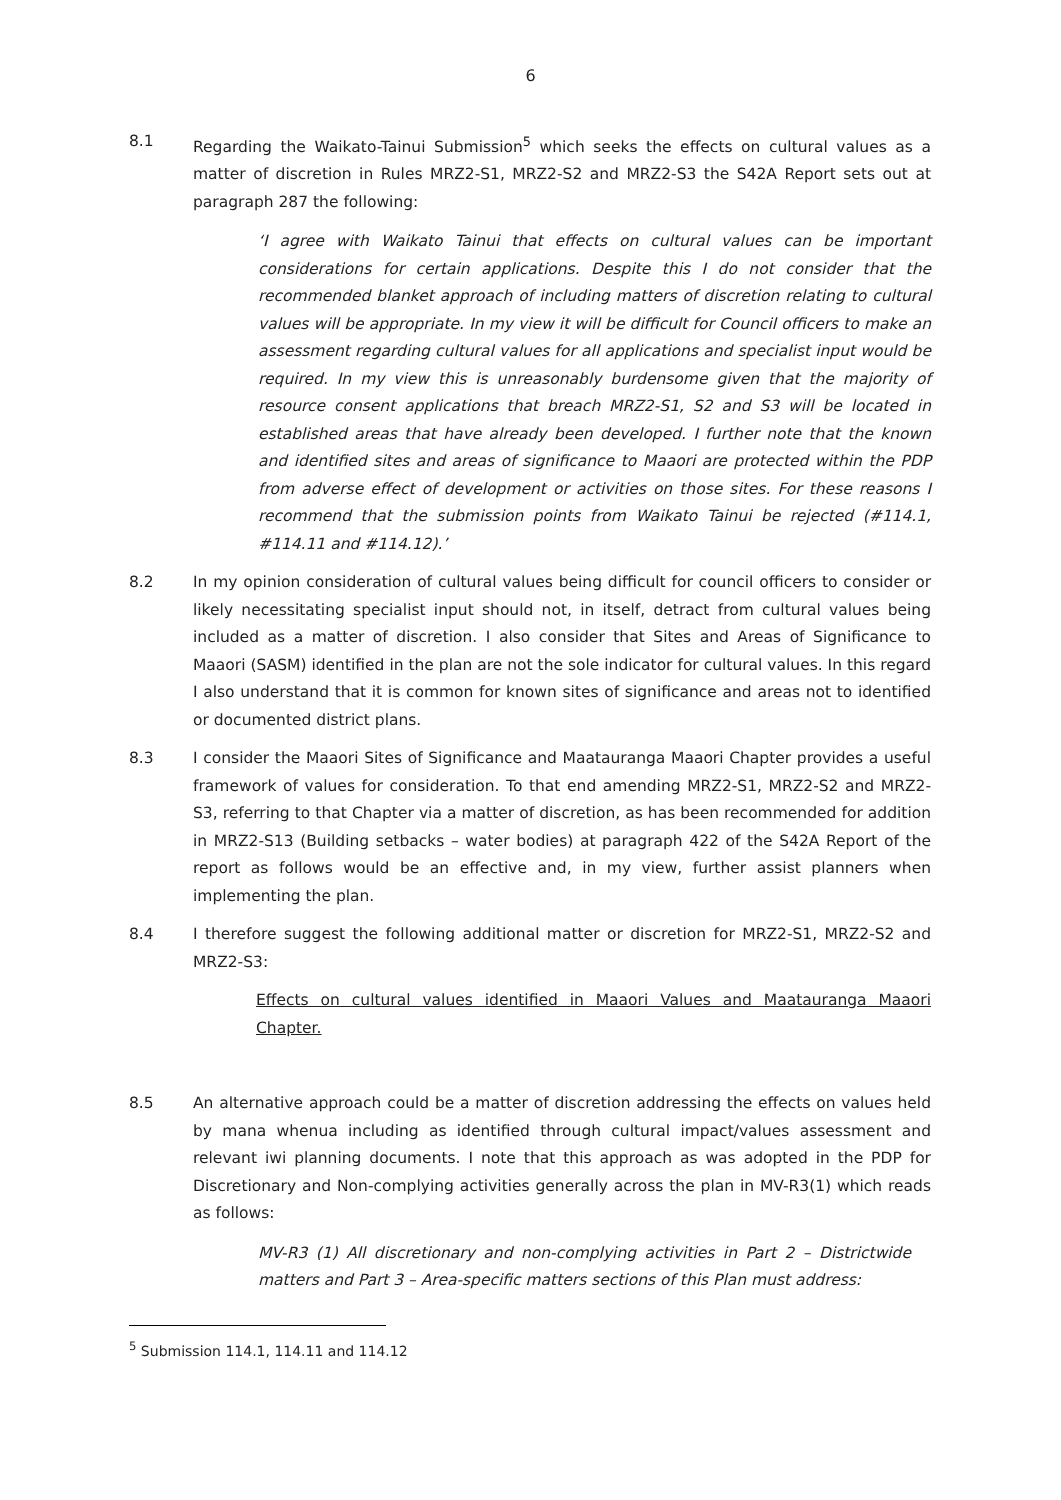6
8.1 Regarding the Waikato-Tainui Submission<sup>5</sup> which seeks the effects on cultural values as a matter of discretion in Rules MRZ2-S1, MRZ2-S2 and MRZ2-S3 the S42A Report sets out at paragraph 287 the following:
‘I agree with Waikato Tainui that effects on cultural values can be important considerations for certain applications. Despite this I do not consider that the recommended blanket approach of including matters of discretion relating to cultural values will be appropriate. In my view it will be difficult for Council officers to make an assessment regarding cultural values for all applications and specialist input would be required. In my view this is unreasonably burdensome given that the majority of resource consent applications that breach MRZ2-S1, S2 and S3 will be located in established areas that have already been developed. I further note that the known and identified sites and areas of significance to Maaori are protected within the PDP from adverse effect of development or activities on those sites. For these reasons I recommend that the submission points from Waikato Tainui be rejected (#114.1, #114.11 and #114.12).’
8.2 In my opinion consideration of cultural values being difficult for council officers to consider or likely necessitating specialist input should not, in itself, detract from cultural values being included as a matter of discretion. I also consider that Sites and Areas of Significance to Maaori (SASM) identified in the plan are not the sole indicator for cultural values. In this regard I also understand that it is common for known sites of significance and areas not to identified or documented district plans.
8.3 I consider the Maaori Sites of Significance and Maatauranga Maaori Chapter provides a useful framework of values for consideration. To that end amending MRZ2-S1, MRZ2-S2 and MRZ2-S3, referring to that Chapter via a matter of discretion, as has been recommended for addition in MRZ2-S13 (Building setbacks – water bodies) at paragraph 422 of the S42A Report of the report as follows would be an effective and, in my view, further assist planners when implementing the plan.
8.4 I therefore suggest the following additional matter or discretion for MRZ2-S1, MRZ2-S2 and MRZ2-S3:
Effects on cultural values identified in Maaori Values and Maatauranga Maaori Chapter.
8.5 An alternative approach could be a matter of discretion addressing the effects on values held by mana whenua including as identified through cultural impact/values assessment and relevant iwi planning documents. I note that this approach as was adopted in the PDP for Discretionary and Non-complying activities generally across the plan in MV-R3(1) which reads as follows:
MV-R3 (1) All discretionary and non-complying activities in Part 2 – Districtwide matters and Part 3 – Area-specific matters sections of this Plan must address:
<sup>5</sup> Submission 114.1, 114.11 and 114.12